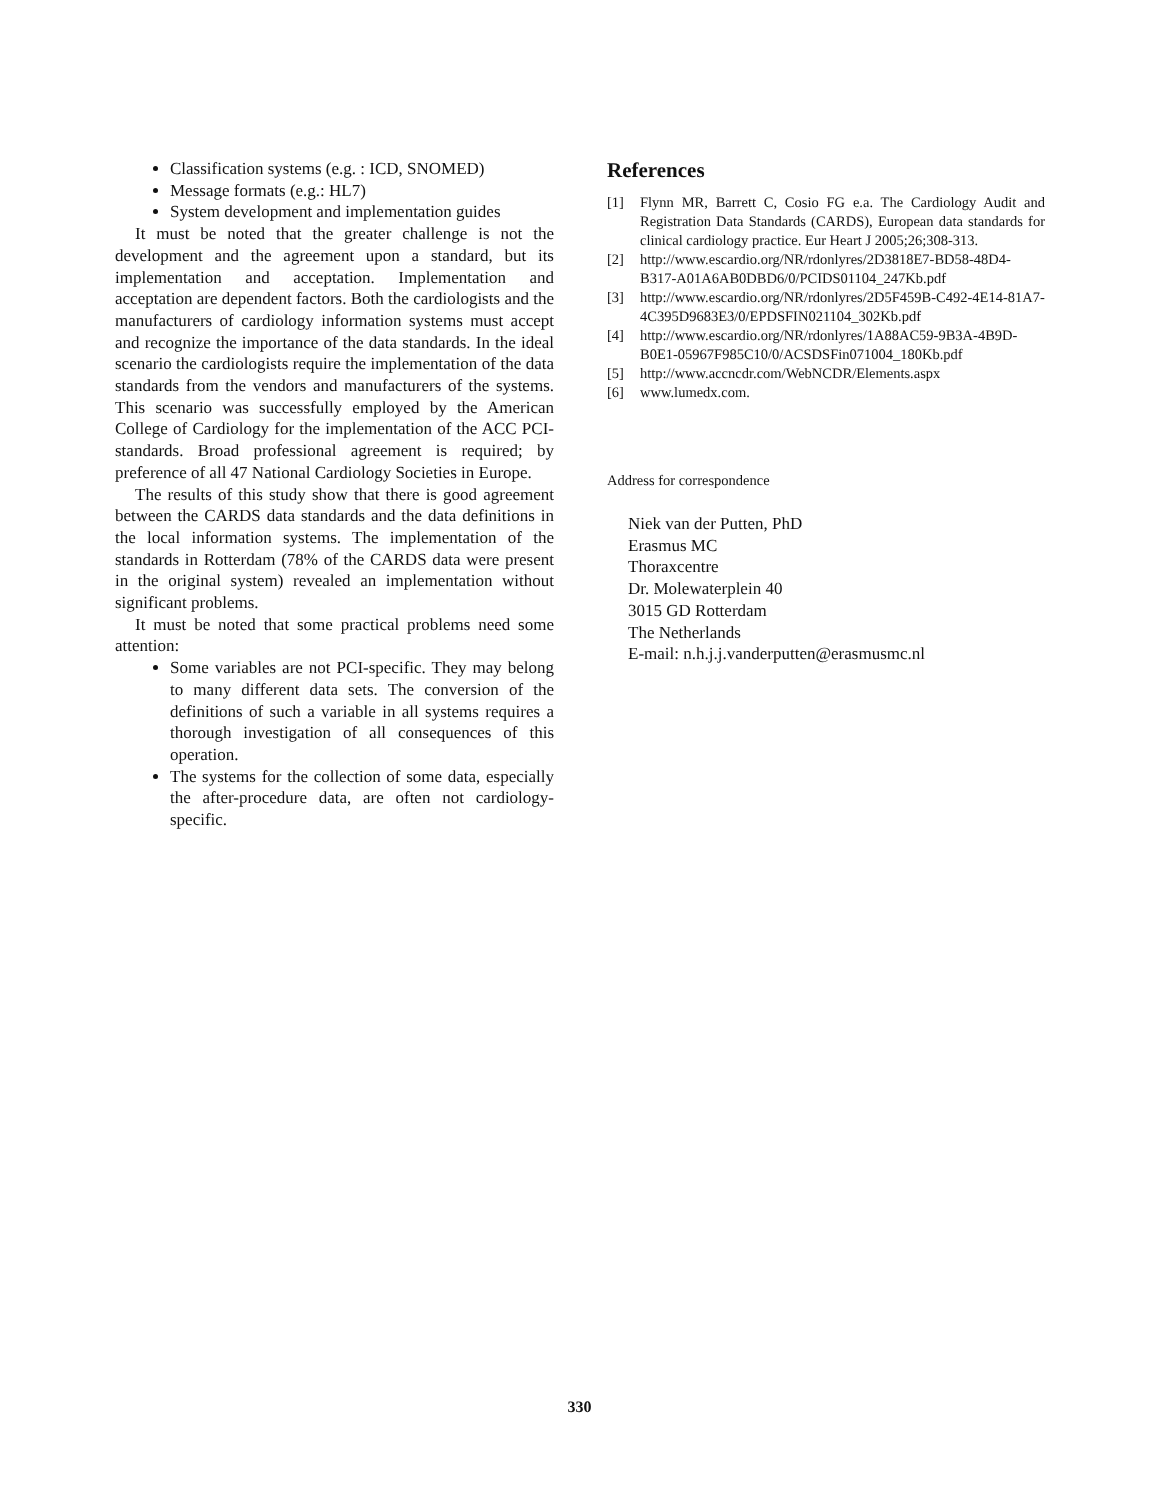Classification systems (e.g. : ICD, SNOMED)
Message formats (e.g.: HL7)
System development and implementation guides
It must be noted that the greater challenge is not the development and the agreement upon a standard, but its implementation and acceptation. Implementation and acceptation are dependent factors. Both the cardiologists and the manufacturers of cardiology information systems must accept and recognize the importance of the data standards. In the ideal scenario the cardiologists require the implementation of the data standards from the vendors and manufacturers of the systems. This scenario was successfully employed by the American College of Cardiology for the implementation of the ACC PCI-standards. Broad professional agreement is required; by preference of all 47 National Cardiology Societies in Europe.
The results of this study show that there is good agreement between the CARDS data standards and the data definitions in the local information systems. The implementation of the standards in Rotterdam (78% of the CARDS data were present in the original system) revealed an implementation without significant problems.
It must be noted that some practical problems need some attention:
Some variables are not PCI-specific. They may belong to many different data sets. The conversion of the definitions of such a variable in all systems requires a thorough investigation of all consequences of this operation.
The systems for the collection of some data, especially the after-procedure data, are often not cardiology-specific.
References
[1] Flynn MR, Barrett C, Cosio FG e.a. The Cardiology Audit and Registration Data Standards (CARDS), European data standards for clinical cardiology practice. Eur Heart J 2005;26;308-313.
[2] http://www.escardio.org/NR/rdonlyres/2D3818E7-BD58-48D4-B317-A01A6AB0DBD6/0/PCIDS01104_247Kb.pdf
[3] http://www.escardio.org/NR/rdonlyres/2D5F459B-C492-4E14-81A7-4C395D9683E3/0/EPDSFIN021104_302Kb.pdf
[4] http://www.escardio.org/NR/rdonlyres/1A88AC59-9B3A-4B9D-B0E1-05967F985C10/0/ACSDSFin071004_180Kb.pdf
[5] http://www.accncdr.com/WebNCDR/Elements.aspx
[6] www.lumedx.com.
Address for correspondence
Niek van der Putten, PhD
Erasmus MC
Thoraxcentre
Dr. Molewaterplein 40
3015 GD Rotterdam
The Netherlands
E-mail: n.h.j.j.vanderputten@erasmusmc.nl
330